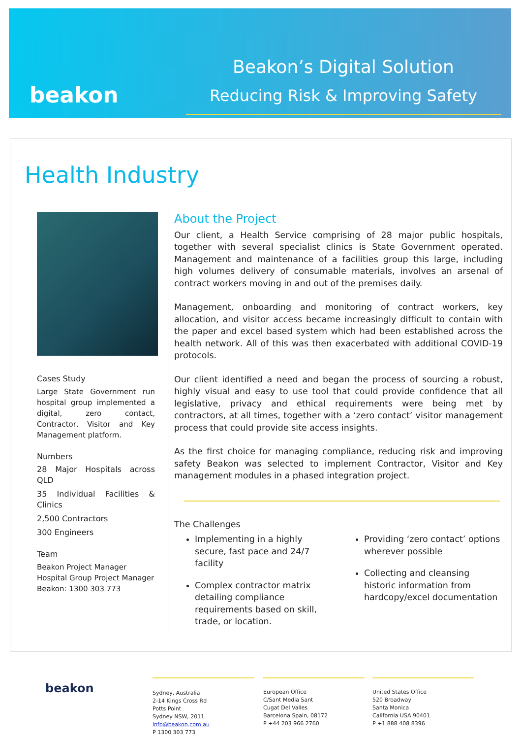beakon
Beakon’s Digital Solution
Reducing Risk & Improving Safety
Health Industry
Cases Study
Large State Government run hospital group implemented a digital, zero contact, Contractor, Visitor and Key Management platform.
Numbers
28 Major Hospitals across QLD
35 Individual Facilities & Clinics
2,500 Contractors
300 Engineers
Team
Beakon Project Manager
Hospital Group Project Manager
Beakon: 1300 303 773
About the Project
Our client, a Health Service comprising of 28 major public hospitals, together with several specialist clinics is State Government operated. Management and maintenance of a facilities group this large, including high volumes delivery of consumable materials, involves an arsenal of contract workers moving in and out of the premises daily.
Management, onboarding and monitoring of contract workers, key allocation, and visitor access became increasingly difficult to contain with the paper and excel based system which had been established across the health network. All of this was then exacerbated with additional COVID-19 protocols.
Our client identified a need and began the process of sourcing a robust, highly visual and easy to use tool that could provide confidence that all legislative, privacy and ethical requirements were being met by contractors, at all times, together with a ‘zero contact’ visitor management process that could provide site access insights.
As the first choice for managing compliance, reducing risk and improving safety Beakon was selected to implement Contractor, Visitor and Key management modules in a phased integration project.
The Challenges
Implementing in a highly secure, fast pace and 24/7 facility
Complex contractor matrix detailing compliance requirements based on skill, trade, or location.
Providing ‘zero contact’ options wherever possible
Collecting and cleansing historic information from hardcopy/excel documentation
beakon
Sydney, Australia
2-14 Kings Cross Rd
Potts Point
Sydney NSW, 2011
info@beakon.com.au
P 1300 303 773
European Office
C/Sant Media Sant
Cugat Del Valles
Barcelona Spain, 08172
P +44 203 966 2760
United States Office
520 Broadway
Santa Monica
California USA 90401
P +1 888 408 8396